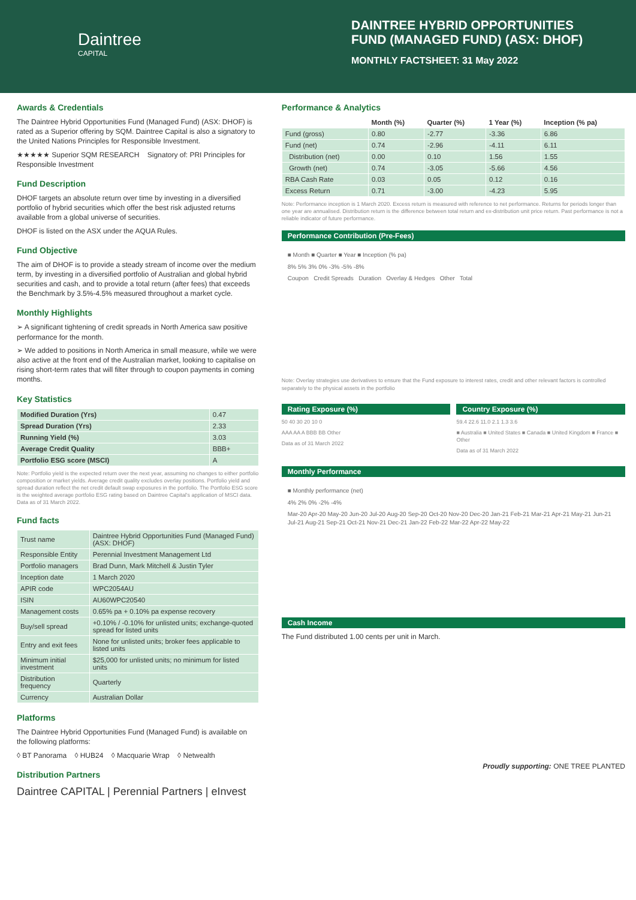Daintree
CAPITAL
DAINTREE HYBRID OPPORTUNITIES FUND (MANAGED FUND) (ASX: DHOF)
MONTHLY FACTSHEET: 31 May 2022
Awards & Credentials
The Daintree Hybrid Opportunities Fund (Managed Fund) (ASX: DHOF) is rated as a Superior offering by SQM. Daintree Capital is also a signatory to the United Nations Principles for Responsible Investment.
★★★★★ Superior SQM RESEARCH Signatory of: PRI Principles for Responsible Investment
Fund Description
DHOF targets an absolute return over time by investing in a diversified portfolio of hybrid securities which offer the best risk adjusted returns available from a global universe of securities.
DHOF is listed on the ASX under the AQUA Rules.
Fund Objective
The aim of DHOF is to provide a steady stream of income over the medium term, by investing in a diversified portfolio of Australian and global hybrid securities and cash, and to provide a total return (after fees) that exceeds the Benchmark by 3.5%-4.5% measured throughout a market cycle.
Monthly Highlights
➢ A significant tightening of credit spreads in North America saw positive performance for the month.
➢ We added to positions in North America in small measure, while we were also active at the front end of the Australian market, looking to capitalise on rising short-term rates that will filter through to coupon payments in coming months.
Key Statistics
| Modified Duration (Yrs) | 0.47 |
| Spread Duration (Yrs) | 2.33 |
| Running Yield (%) | 3.03 |
| Average Credit Quality | BBB+ |
| Portfolio ESG score (MSCI) | A |
Note: Portfolio yield is the expected return over the next year, assuming no changes to either portfolio composition or market yields. Average credit quality excludes overlay positions. Portfolio yield and spread duration reflect the net credit default swap exposures in the portfolio. The Portfolio ESG score is the weighted average portfolio ESG rating based on Daintree Capital's application of MSCI data. Data as of 31 March 2022.
Fund facts
| Trust name | Daintree Hybrid Opportunities Fund (Managed Fund) (ASX: DHOF) |
| Responsible Entity | Perennial Investment Management Ltd |
| Portfolio managers | Brad Dunn, Mark Mitchell & Justin Tyler |
| Inception date | 1 March 2020 |
| APIR code | WPC2054AU |
| ISIN | AU60WPC20540 |
| Management costs | 0.65% pa + 0.10% pa expense recovery |
| Buy/sell spread | +0.10% / -0.10% for unlisted units; exchange-quoted spread for listed units |
| Entry and exit fees | None for unlisted units; broker fees applicable to listed units |
| Minimum initial investment | $25,000 for unlisted units; no minimum for listed units |
| Distribution frequency | Quarterly |
| Currency | Australian Dollar |
Platforms
The Daintree Hybrid Opportunities Fund (Managed Fund) is available on the following platforms:
◊ BT Panorama ◊ HUB24 ◊ Macquarie Wrap ◊ Netwealth
Distribution Partners
Daintree CAPITAL | Perennial Partners | eInvest
Performance & Analytics
| | Month (%) | Quarter (%) | 1 Year (%) | Inception (% pa) |
| --- | --- | --- | --- | --- |
| Fund (gross) | 0.80 | -2.77 | -3.36 | 6.86 |
| Fund (net) | 0.74 | -2.96 | -4.11 | 6.11 |
| Distribution (net) | 0.00 | 0.10 | 1.56 | 1.55 |
| Growth (net) | 0.74 | -3.05 | -5.66 | 4.56 |
| RBA Cash Rate | 0.03 | 0.05 | 0.12 | 0.16 |
| Excess Return | 0.71 | -3.00 | -4.23 | 5.95 |
Note: Performance inception is 1 March 2020. Excess return is measured with reference to net performance. Returns for periods longer than one year are annualised. Distribution return is the difference between total return and ex-distribution unit price return. Past performance is not a reliable indicator of future performance.
Performance Contribution (Pre-Fees)
■ Month ■ Quarter ■ Year ■ Inception (% pa)
8% 5% 3% 0% -3% -5% -8%
Coupon Credit Spreads Duration Overlay & Hedges Other Total
Note: Overlay strategies use derivatives to ensure that the Fund exposure to interest rates, credit and other relevant factors is controlled separately to the physical assets in the portfolio
Rating Exposure (%)
50 40 30 20 10 0
AAA AA A BBB BB Other
Data as of 31 March 2022
Country Exposure (%)
59.4 22.6 11.0 2.1 1.3 3.6
■ Australia ■ United States ■ Canada ■ United Kingdom ■ France ■ Other
Data as of 31 March 2022
Monthly Performance
■ Monthly performance (net)
4% 2% 0% -2% -4%
Mar-20 Apr-20 May-20 Jun-20 Jul-20 Aug-20 Sep-20 Oct-20 Nov-20 Dec-20 Jan-21 Feb-21 Mar-21 Apr-21 May-21 Jun-21 Jul-21 Aug-21 Sep-21 Oct-21 Nov-21 Dec-21 Jan-22 Feb-22 Mar-22 Apr-22 May-22
Cash Income
The Fund distributed 1.00 cents per unit in March.
Proudly supporting: ONE TREE PLANTED